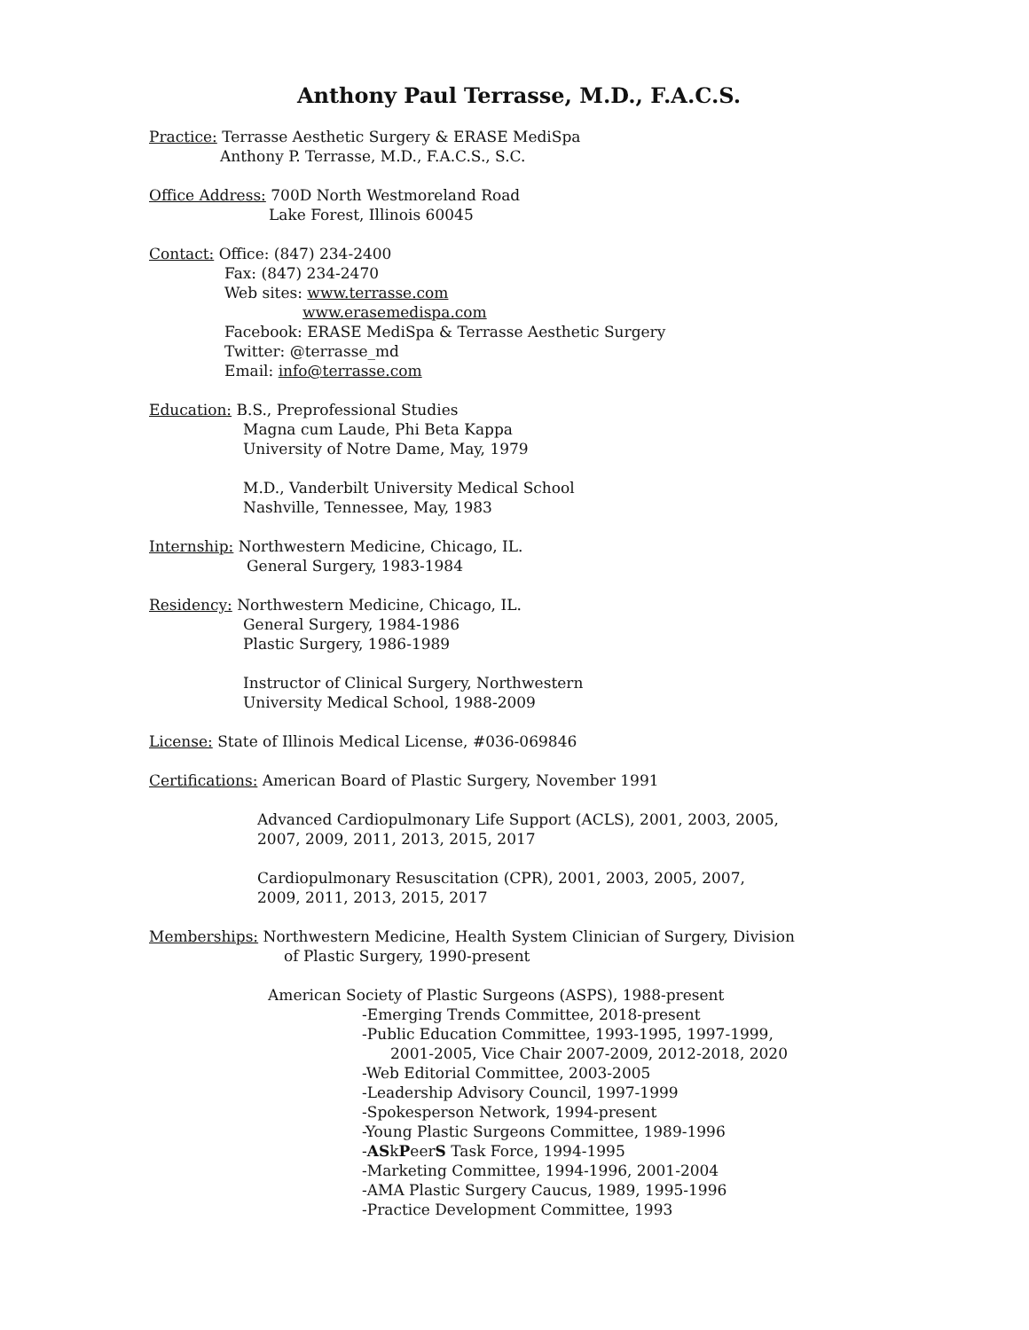Anthony Paul Terrasse, M.D., F.A.C.S.
Practice: Terrasse Aesthetic Surgery & ERASE MediSpa
Anthony P. Terrasse, M.D., F.A.C.S., S.C.
Office Address: 700D North Westmoreland Road
Lake Forest, Illinois 60045
Contact: Office: (847) 234-2400
Fax: (847) 234-2470
Web sites: www.terrasse.com
www.erasemedispa.com
Facebook: ERASE MediSpa & Terrasse Aesthetic Surgery
Twitter: @terrasse_md
Email: info@terrasse.com
Education: B.S., Preprofessional Studies
Magna cum Laude, Phi Beta Kappa
University of Notre Dame, May, 1979
M.D., Vanderbilt University Medical School
Nashville, Tennessee, May, 1983
Internship: Northwestern Medicine, Chicago, IL.
General Surgery, 1983-1984
Residency: Northwestern Medicine, Chicago, IL.
General Surgery, 1984-1986
Plastic Surgery, 1986-1989
Instructor of Clinical Surgery, Northwestern
University Medical School, 1988-2009
License: State of Illinois Medical License, #036-069846
Certifications: American Board of Plastic Surgery, November 1991
Advanced Cardiopulmonary Life Support (ACLS), 2001, 2003, 2005,
2007, 2009, 2011, 2013, 2015, 2017
Cardiopulmonary Resuscitation (CPR), 2001, 2003, 2005, 2007,
2009, 2011, 2013, 2015, 2017
Memberships: Northwestern Medicine, Health System Clinician of Surgery, Division
of Plastic Surgery, 1990-present
American Society of Plastic Surgeons (ASPS), 1988-present
-Emerging Trends Committee, 2018-present
-Public Education Committee, 1993-1995, 1997-1999,
2001-2005, Vice Chair 2007-2009, 2012-2018, 2020
-Web Editorial Committee, 2003-2005
-Leadership Advisory Council, 1997-1999
-Spokesperson Network, 1994-present
-Young Plastic Surgeons Committee, 1989-1996
-ASkPeerS Task Force, 1994-1995
-Marketing Committee, 1994-1996, 2001-2004
-AMA Plastic Surgery Caucus, 1989, 1995-1996
-Practice Development Committee, 1993